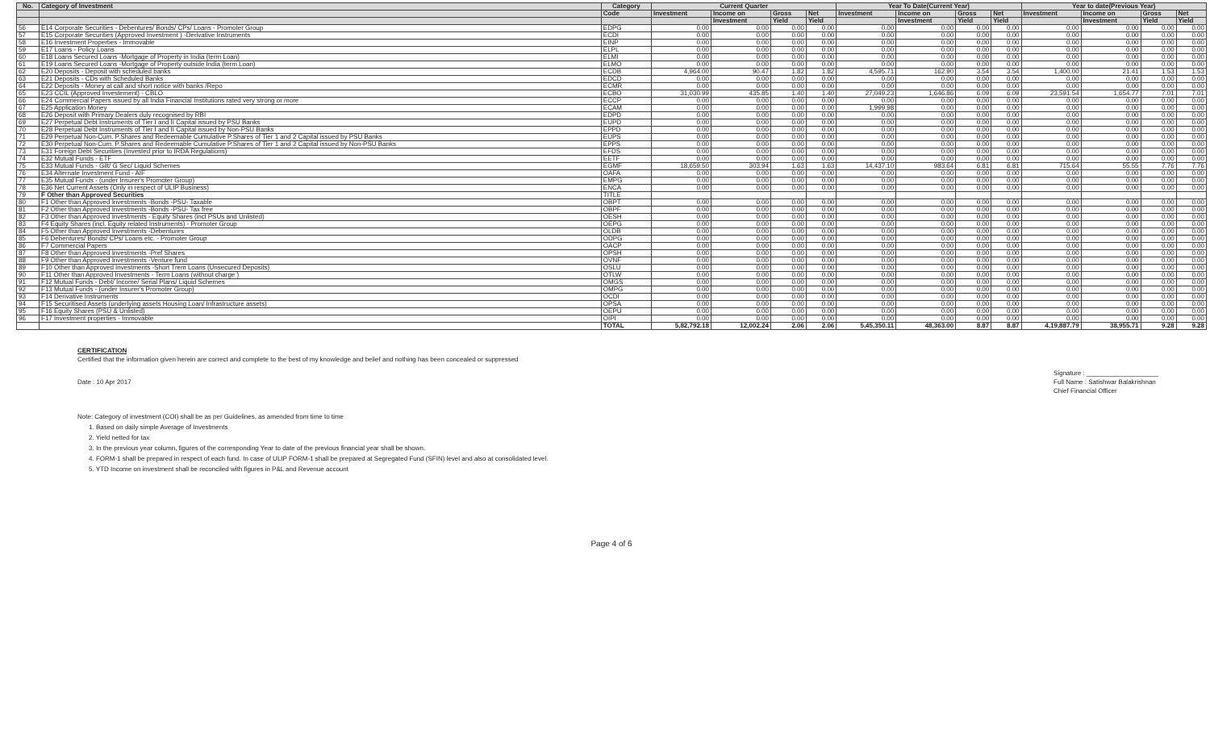| No. | Category of Investment | Category | Current Quarter | | | | Year To Date(Current Year) | | | | Year to date(Previous Year) | | | |
| --- | --- | --- | --- | --- | --- | --- | --- | --- | --- | --- | --- | --- | --- | --- |
| | | Code | Investment | Income on | Gross | Net | Investment | Income on | Gross | Net | Investment | Income on | Gross | Net |
| | | | | Investment | Yield | Yield | | Investment | Yield | Yield | | Investment | Yield | Yield |
| 56 | E14 Corporate Securities - Debentures/ Bonds/ CPs/ Loans - Promoter Group | EDPG | 0.00 | 0.00 | 0.00 | 0.00 | 0.00 | 0.00 | 0.00 | 0.00 | 0.00 | 0.00 | 0.00 | 0.00 |
| 57 | E15 Corporate Securities (Approved Investment ) -Derivative Instruments | ECDI | 0.00 | 0.00 | 0.00 | 0.00 | 0.00 | 0.00 | 0.00 | 0.00 | 0.00 | 0.00 | 0.00 | 0.00 |
| 58 | E16 Investment Properties - Immovable | EINP | 0.00 | 0.00 | 0.00 | 0.00 | 0.00 | 0.00 | 0.00 | 0.00 | 0.00 | 0.00 | 0.00 | 0.00 |
| 59 | E17 Loans - Policy Loans | ELPL | 0.00 | 0.00 | 0.00 | 0.00 | 0.00 | 0.00 | 0.00 | 0.00 | 0.00 | 0.00 | 0.00 | 0.00 |
| 60 | E18 Loans Secured Loans -Mortgage of Property in India (term Loan) | ELMI | 0.00 | 0.00 | 0.00 | 0.00 | 0.00 | 0.00 | 0.00 | 0.00 | 0.00 | 0.00 | 0.00 | 0.00 |
| 61 | E19 Loans Secured Loans -Mortgage of Property outside India (term Loan) | ELMO | 0.00 | 0.00 | 0.00 | 0.00 | 0.00 | 0.00 | 0.00 | 0.00 | 0.00 | 0.00 | 0.00 | 0.00 |
| 62 | E20 Deposits - Deposit with scheduled banks | ECDB | 4,964.00 | 90.47 | 1.82 | 1.82 | 4,595.71 | 162.90 | 3.54 | 3.54 | 1,400.00 | 21.41 | 1.53 | 1.53 |
| 63 | E21 Deposits - CDs with Scheduled Banks | EDCD | 0.00 | 0.00 | 0.00 | 0.00 | 0.00 | 0.00 | 0.00 | 0.00 | 0.00 | 0.00 | 0.00 | 0.00 |
| 64 | E22 Deposits - Money at call and short notice with banks /Repo | ECMR | 0.00 | 0.00 | 0.00 | 0.00 | 0.00 | 0.00 | 0.00 | 0.00 | 0.00 | 0.00 | 0.00 | 0.00 |
| 65 | E23 CCIL (Approved Investement) - CBLO | ECBO | 31,030.99 | 435.85 | 1.40 | 1.40 | 27,049.23 | 1,646.86 | 6.09 | 6.09 | 23,591.54 | 1,654.77 | 7.01 | 7.01 |
| 66 | E24 Commercial Papers issued by all India Financial Institutions rated very strong or more | ECCP | 0.00 | 0.00 | 0.00 | 0.00 | 0.00 | 0.00 | 0.00 | 0.00 | 0.00 | 0.00 | 0.00 | 0.00 |
| 67 | E25 Application Money | ECAM | 0.00 | 0.00 | 0.00 | 0.00 | 1,999.98 | 0.00 | 0.00 | 0.00 | 0.00 | 0.00 | 0.00 | 0.00 |
| 68 | E26 Deposit with Primary Dealers duly recognised by RBI | EDPD | 0.00 | 0.00 | 0.00 | 0.00 | 0.00 | 0.00 | 0.00 | 0.00 | 0.00 | 0.00 | 0.00 | 0.00 |
| 69 | E27 Perpetual Debt Instruments of Tier I and II Capital issued by PSU Banks | EUPD | 0.00 | 0.00 | 0.00 | 0.00 | 0.00 | 0.00 | 0.00 | 0.00 | 0.00 | 0.00 | 0.00 | 0.00 |
| 70 | E28 Perpetual Debt Instruments of Tier I and II Capital issued by Non-PSU Banks | EPPD | 0.00 | 0.00 | 0.00 | 0.00 | 0.00 | 0.00 | 0.00 | 0.00 | 0.00 | 0.00 | 0.00 | 0.00 |
| 71 | E29 Perpetual Non-Cum. P.Shares and Redeemable Cumulative P.Shares of Tier 1 and 2 Capital issued by PSU Banks | EUPS | 0.00 | 0.00 | 0.00 | 0.00 | 0.00 | 0.00 | 0.00 | 0.00 | 0.00 | 0.00 | 0.00 | 0.00 |
| 72 | E30 Perpetual Non-Cum. P.Shares and Redeemable Cumulative P.Shares of Tier 1 and 2 Capital issued by Non-PSU Banks | EPPS | 0.00 | 0.00 | 0.00 | 0.00 | 0.00 | 0.00 | 0.00 | 0.00 | 0.00 | 0.00 | 0.00 | 0.00 |
| 73 | E31 Foreign Debt Securities (Invested prior to IRDA Regulations) | EFDS | 0.00 | 0.00 | 0.00 | 0.00 | 0.00 | 0.00 | 0.00 | 0.00 | 0.00 | 0.00 | 0.00 | 0.00 |
| 74 | E32 Mutual Funds - ETF | EETF | 0.00 | 0.00 | 0.00 | 0.00 | 0.00 | 0.00 | 0.00 | 0.00 | 0.00 | 0.00 | 0.00 | 0.00 |
| 75 | E33 Mutual Funds - Gilt/ G Sec/ Liquid Schemes | EGMF | 18,659.50 | 303.94 | 1.63 | 1.63 | 14,437.10 | 983.64 | 6.81 | 6.81 | 715.64 | 55.55 | 7.76 | 7.76 |
| 76 | E34 Alternate Investment Fund - AIF | OAFA | 0.00 | 0.00 | 0.00 | 0.00 | 0.00 | 0.00 | 0.00 | 0.00 | 0.00 | 0.00 | 0.00 | 0.00 |
| 77 | E35 Mutual Funds - (under Insurer's Promoter Group) | EMPG | 0.00 | 0.00 | 0.00 | 0.00 | 0.00 | 0.00 | 0.00 | 0.00 | 0.00 | 0.00 | 0.00 | 0.00 |
| 78 | E36 Net Current Assets (Only in respect of ULIP Business) | ENCA | 0.00 | 0.00 | 0.00 | 0.00 | 0.00 | 0.00 | 0.00 | 0.00 | 0.00 | 0.00 | 0.00 | 0.00 |
| 79 | F Other than Approved Securities | TITLE | | | | | | | | | | | | |
| 80 | F1 Other than Approved Investments -Bonds -PSU- Taxable | OBPT | 0.00 | 0.00 | 0.00 | 0.00 | 0.00 | 0.00 | 0.00 | 0.00 | 0.00 | 0.00 | 0.00 | 0.00 |
| 81 | F2 Other than Approved Investments -Bonds -PSU- Tax free | OBPF | 0.00 | 0.00 | 0.00 | 0.00 | 0.00 | 0.00 | 0.00 | 0.00 | 0.00 | 0.00 | 0.00 | 0.00 |
| 82 | F3 Other than Approved Investments - Equity Shares (incl PSUs and Unlisted) | OESH | 0.00 | 0.00 | 0.00 | 0.00 | 0.00 | 0.00 | 0.00 | 0.00 | 0.00 | 0.00 | 0.00 | 0.00 |
| 83 | F4 Equity Shares (incl. Equity related Instruments) - Promoter Group | OEPG | 0.00 | 0.00 | 0.00 | 0.00 | 0.00 | 0.00 | 0.00 | 0.00 | 0.00 | 0.00 | 0.00 | 0.00 |
| 84 | F5 Other than Approved Investments -Debentures | OLDB | 0.00 | 0.00 | 0.00 | 0.00 | 0.00 | 0.00 | 0.00 | 0.00 | 0.00 | 0.00 | 0.00 | 0.00 |
| 85 | F6 Debentures/ Bonds/ CPs/ Loans etc. - Promoter Group | ODPG | 0.00 | 0.00 | 0.00 | 0.00 | 0.00 | 0.00 | 0.00 | 0.00 | 0.00 | 0.00 | 0.00 | 0.00 |
| 86 | F7 Commercial Papers | OACP | 0.00 | 0.00 | 0.00 | 0.00 | 0.00 | 0.00 | 0.00 | 0.00 | 0.00 | 0.00 | 0.00 | 0.00 |
| 87 | F8 Other than Approved Investments -Pref Shares | OPSH | 0.00 | 0.00 | 0.00 | 0.00 | 0.00 | 0.00 | 0.00 | 0.00 | 0.00 | 0.00 | 0.00 | 0.00 |
| 88 | F9 Other than Approved Investments -Venture fund | OVNF | 0.00 | 0.00 | 0.00 | 0.00 | 0.00 | 0.00 | 0.00 | 0.00 | 0.00 | 0.00 | 0.00 | 0.00 |
| 89 | F10 Other than Approved Investments -Short Trem Loans (Unsecured Deposits) | OSLU | 0.00 | 0.00 | 0.00 | 0.00 | 0.00 | 0.00 | 0.00 | 0.00 | 0.00 | 0.00 | 0.00 | 0.00 |
| 90 | F11 Other than Approved Investments - Term Loans (without charge ) | OTLW | 0.00 | 0.00 | 0.00 | 0.00 | 0.00 | 0.00 | 0.00 | 0.00 | 0.00 | 0.00 | 0.00 | 0.00 |
| 91 | F12 Mutual Funds - Debt/ Income/ Serial Plans/ Liquid Schemes | OMGS | 0.00 | 0.00 | 0.00 | 0.00 | 0.00 | 0.00 | 0.00 | 0.00 | 0.00 | 0.00 | 0.00 | 0.00 |
| 92 | F13 Mutual Funds - (under Insurer's Promoter Group) | OMPG | 0.00 | 0.00 | 0.00 | 0.00 | 0.00 | 0.00 | 0.00 | 0.00 | 0.00 | 0.00 | 0.00 | 0.00 |
| 93 | F14 Derivative Instruments | OCDI | 0.00 | 0.00 | 0.00 | 0.00 | 0.00 | 0.00 | 0.00 | 0.00 | 0.00 | 0.00 | 0.00 | 0.00 |
| 94 | F15 Securitised Assets (underlying assets Housing Loan/ Infrastructure assets) | OPSA | 0.00 | 0.00 | 0.00 | 0.00 | 0.00 | 0.00 | 0.00 | 0.00 | 0.00 | 0.00 | 0.00 | 0.00 |
| 95 | F16 Equity Shares (PSU & Unlisted) | OEPU | 0.00 | 0.00 | 0.00 | 0.00 | 0.00 | 0.00 | 0.00 | 0.00 | 0.00 | 0.00 | 0.00 | 0.00 |
| 96 | F17 Investment properties - Immovable | OIPI | 0.00 | 0.00 | 0.00 | 0.00 | 0.00 | 0.00 | 0.00 | 0.00 | 0.00 | 0.00 | 0.00 | 0.00 |
| | | TOTAL | 5,82,792.18 | 12,002.24 | 2.06 | 2.06 | 5,45,350.11 | 48,363.00 | 8.87 | 8.87 | 4,19,887.79 | 38,955.71 | 9.28 | 9.28 |
CERTIFICATION
Certified that the information given herein are correct and complete to the best of my knowledge and belief and nothing has been concealed or suppressed
Date : 10 Apr 2017
Signature : ____________________
Full Name : Satishwar Balakrishnan
Chief Financial Officer
Note: Category of investment (COI) shall be as per Guidelines, as amended from time to time
1. Based on daily simple Average of Investments
2. Yield netted for tax
3. In the previous year column, figures of the corresponding Year to date of the previous financial year shall be shown.
4. FORM-1 shall be prepared in respect of each fund. In case of ULIP FORM-1 shall be prepared at Segregated Fund (SFIN) level and also at consolidated level.
5. YTD Income on investment shall be reconciled with figures in P&L and Revenue account
Page 4 of 6